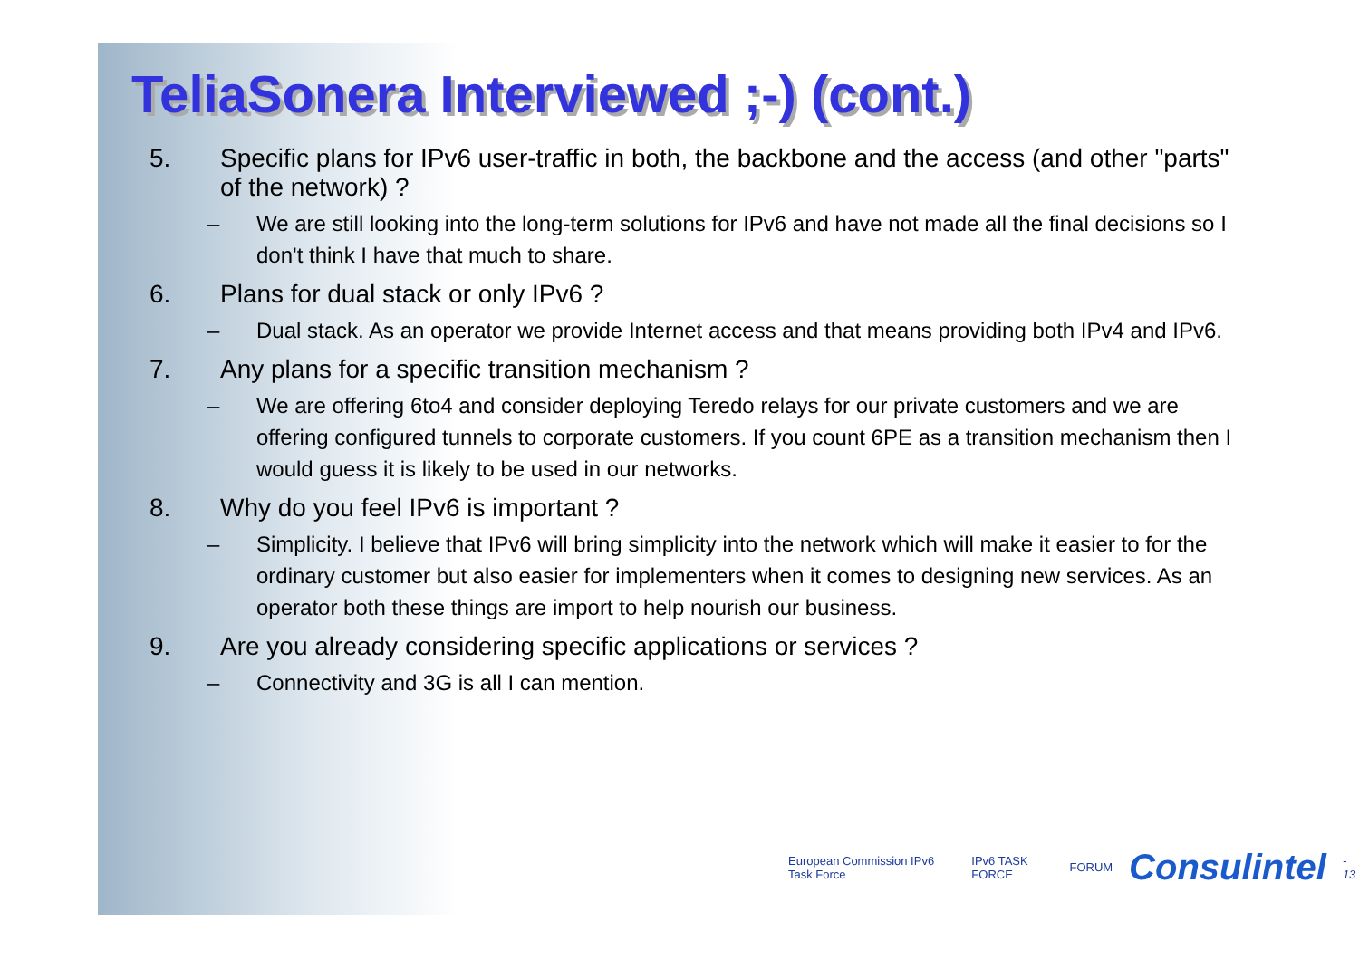TeliaSonera Interviewed ;-) (cont.)
5. Specific plans for IPv6 user-traffic in both, the backbone and the access (and other "parts" of the network) ?
– We are still looking into the long-term solutions for IPv6 and have not made all the final decisions so I don't think I have that much to share.
6. Plans for dual stack or only IPv6 ?
– Dual stack. As an operator we provide Internet access and that means providing both IPv4 and IPv6.
7. Any plans for a specific transition mechanism ?
– We are offering 6to4 and consider deploying Teredo relays for our private customers and we are offering configured tunnels to corporate customers. If you count 6PE as a transition mechanism then I would guess it is likely to be used in our networks.
8. Why do you feel IPv6 is important ?
– Simplicity. I believe that IPv6 will bring simplicity into the network which will make it easier to for the ordinary customer but also easier for implementers when it comes to designing new services. As an operator both these things are import to help nourish our business.
9. Are you already considering specific applications or services ?
– Connectivity and 3G is all I can mention.
European Commission IPv6 Task Force IPv6 TASK FORCE FORUM Consulintel - 13